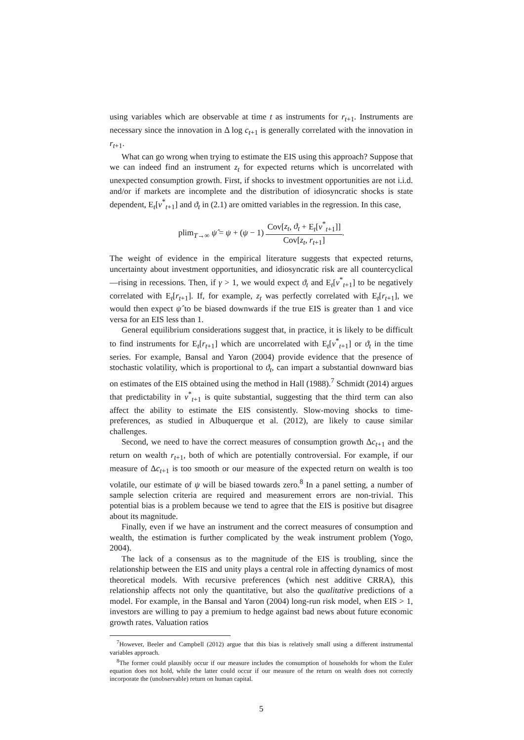using variables which are observable at time t as instruments for r<sub>t+1</sub>. Instruments are necessary since the innovation in Δ log c<sub>t+1</sub> is generally correlated with the innovation in r<sub>t+1</sub>.
What can go wrong when trying to estimate the EIS using this approach? Suppose that we can indeed find an instrument z<sub>t</sub> for expected returns which is uncorrelated with unexpected consumption growth. First, if shocks to investment opportunities are not i.i.d. and/or if markets are incomplete and the distribution of idiosyncratic shocks is state dependent, E<sub>t</sub>[ν<sup>*</sup><sub>t+1</sub>] and ϑ<sub>t</sub> in (2.1) are omitted variables in the regression. In this case,
plim<sub>T→∞</sub> ψ̂ = ψ + (ψ − 1) Cov[z<sub>t</sub>, ϑ<sub>t</sub> + E<sub>t</sub>[ν<sup>*</sup><sub>t+1</sub>]] Cov[z<sub>t</sub>, r<sub>t+1</sub>].
The weight of evidence in the empirical literature suggests that expected returns, uncertainty about investment opportunities, and idiosyncratic risk are all countercyclical—rising in recessions. Then, if γ > 1, we would expect ϑ<sub>t</sub> and E<sub>t</sub>[ν<sup>*</sup><sub>t+1</sub>] to be negatively correlated with E<sub>t</sub>[r<sub>t+1</sub>]. If, for example, z<sub>t</sub> was perfectly correlated with E<sub>t</sub>[r<sub>t+1</sub>], we would then expect ψ̂ to be biased downwards if the true EIS is greater than 1 and vice versa for an EIS less than 1.
General equilibrium considerations suggest that, in practice, it is likely to be difficult to find instruments for E<sub>t</sub>[r<sub>t+1</sub>] which are uncorrelated with E<sub>t</sub>[ν<sup>*</sup><sub>t+1</sub>] or ϑ<sub>t</sub> in the time series. For example, Bansal and Yaron (2004) provide evidence that the presence of stochastic volatility, which is proportional to ϑ<sub>t</sub>, can impart a substantial downward bias on estimates of the EIS obtained using the method in Hall (1988).<sup>7</sup> Schmidt (2014) argues that predictability in ν<sup>*</sup><sub>t+1</sub> is quite substantial, suggesting that the third term can also affect the ability to estimate the EIS consistently. Slow-moving shocks to time-preferences, as studied in Albuquerque et al. (2012), are likely to cause similar challenges.
Second, we need to have the correct measures of consumption growth Δc<sub>t+1</sub> and the return on wealth r<sub>t+1</sub>, both of which are potentially controversial. For example, if our measure of Δc<sub>t+1</sub> is too smooth or our measure of the expected return on wealth is too volatile, our estimate of ψ will be biased towards zero.<sup>8</sup> In a panel setting, a number of sample selection criteria are required and measurement errors are non-trivial. This potential bias is a problem because we tend to agree that the EIS is positive but disagree about its magnitude.
Finally, even if we have an instrument and the correct measures of consumption and wealth, the estimation is further complicated by the weak instrument problem (Yogo, 2004).
The lack of a consensus as to the magnitude of the EIS is troubling, since the relationship between the EIS and unity plays a central role in affecting dynamics of most theoretical models. With recursive preferences (which nest additive CRRA), this relationship affects not only the quantitative, but also the qualitative predictions of a model. For example, in the Bansal and Yaron (2004) long-run risk model, when EIS > 1, investors are willing to pay a premium to hedge against bad news about future economic growth rates. Valuation ratios
<sup>7</sup> However, Beeler and Campbell (2012) argue that this bias is relatively small using a different instrumental variables approach.
<sup>8</sup> The former could plausibly occur if our measure includes the consumption of households for whom the Euler equation does not hold, while the latter could occur if our measure of the return on wealth does not correctly incorporate the (unobservable) return on human capital.
5